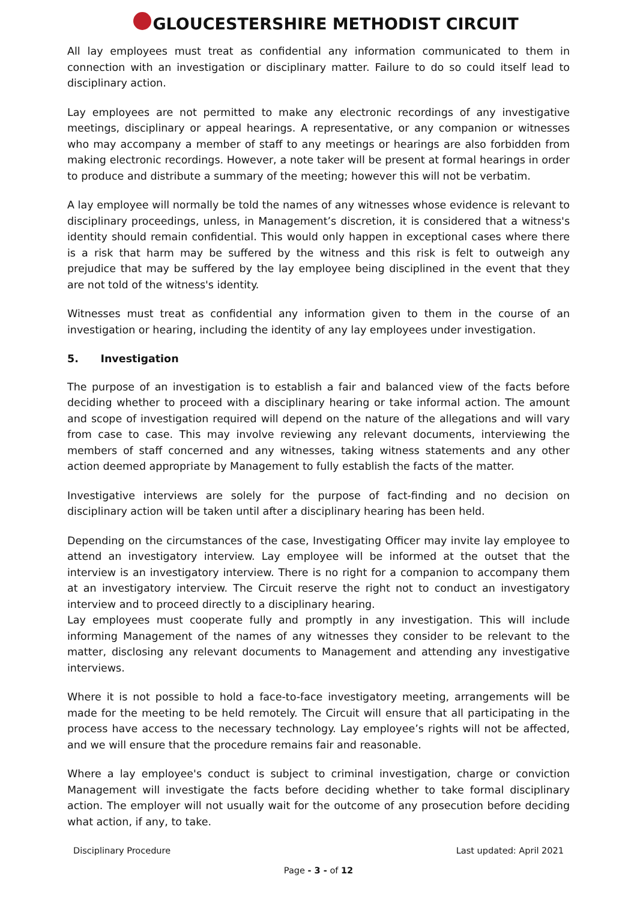GLOUCESTERSHIRE METHODIST CIRCUIT
All lay employees must treat as confidential any information communicated to them in connection with an investigation or disciplinary matter. Failure to do so could itself lead to disciplinary action.
Lay employees are not permitted to make any electronic recordings of any investigative meetings, disciplinary or appeal hearings. A representative, or any companion or witnesses who may accompany a member of staff to any meetings or hearings are also forbidden from making electronic recordings. However, a note taker will be present at formal hearings in order to produce and distribute a summary of the meeting; however this will not be verbatim.
A lay employee will normally be told the names of any witnesses whose evidence is relevant to disciplinary proceedings, unless, in Management’s discretion, it is considered that a witness's identity should remain confidential. This would only happen in exceptional cases where there is a risk that harm may be suffered by the witness and this risk is felt to outweigh any prejudice that may be suffered by the lay employee being disciplined in the event that they are not told of the witness's identity.
Witnesses must treat as confidential any information given to them in the course of an investigation or hearing, including the identity of any lay employees under investigation.
5. Investigation
The purpose of an investigation is to establish a fair and balanced view of the facts before deciding whether to proceed with a disciplinary hearing or take informal action. The amount and scope of investigation required will depend on the nature of the allegations and will vary from case to case. This may involve reviewing any relevant documents, interviewing the members of staff concerned and any witnesses, taking witness statements and any other action deemed appropriate by Management to fully establish the facts of the matter.
Investigative interviews are solely for the purpose of fact-finding and no decision on disciplinary action will be taken until after a disciplinary hearing has been held.
Depending on the circumstances of the case, Investigating Officer may invite lay employee to attend an investigatory interview. Lay employee will be informed at the outset that the interview is an investigatory interview. There is no right for a companion to accompany them at an investigatory interview. The Circuit reserve the right not to conduct an investigatory interview and to proceed directly to a disciplinary hearing.
Lay employees must cooperate fully and promptly in any investigation. This will include informing Management of the names of any witnesses they consider to be relevant to the matter, disclosing any relevant documents to Management and attending any investigative interviews.
Where it is not possible to hold a face-to-face investigatory meeting, arrangements will be made for the meeting to be held remotely. The Circuit will ensure that all participating in the process have access to the necessary technology. Lay employee’s rights will not be affected, and we will ensure that the procedure remains fair and reasonable.
Where a lay employee's conduct is subject to criminal investigation, charge or conviction Management will investigate the facts before deciding whether to take formal disciplinary action. The employer will not usually wait for the outcome of any prosecution before deciding what action, if any, to take.
Disciplinary Procedure Last updated: April 2021
Page - 3 - of 12